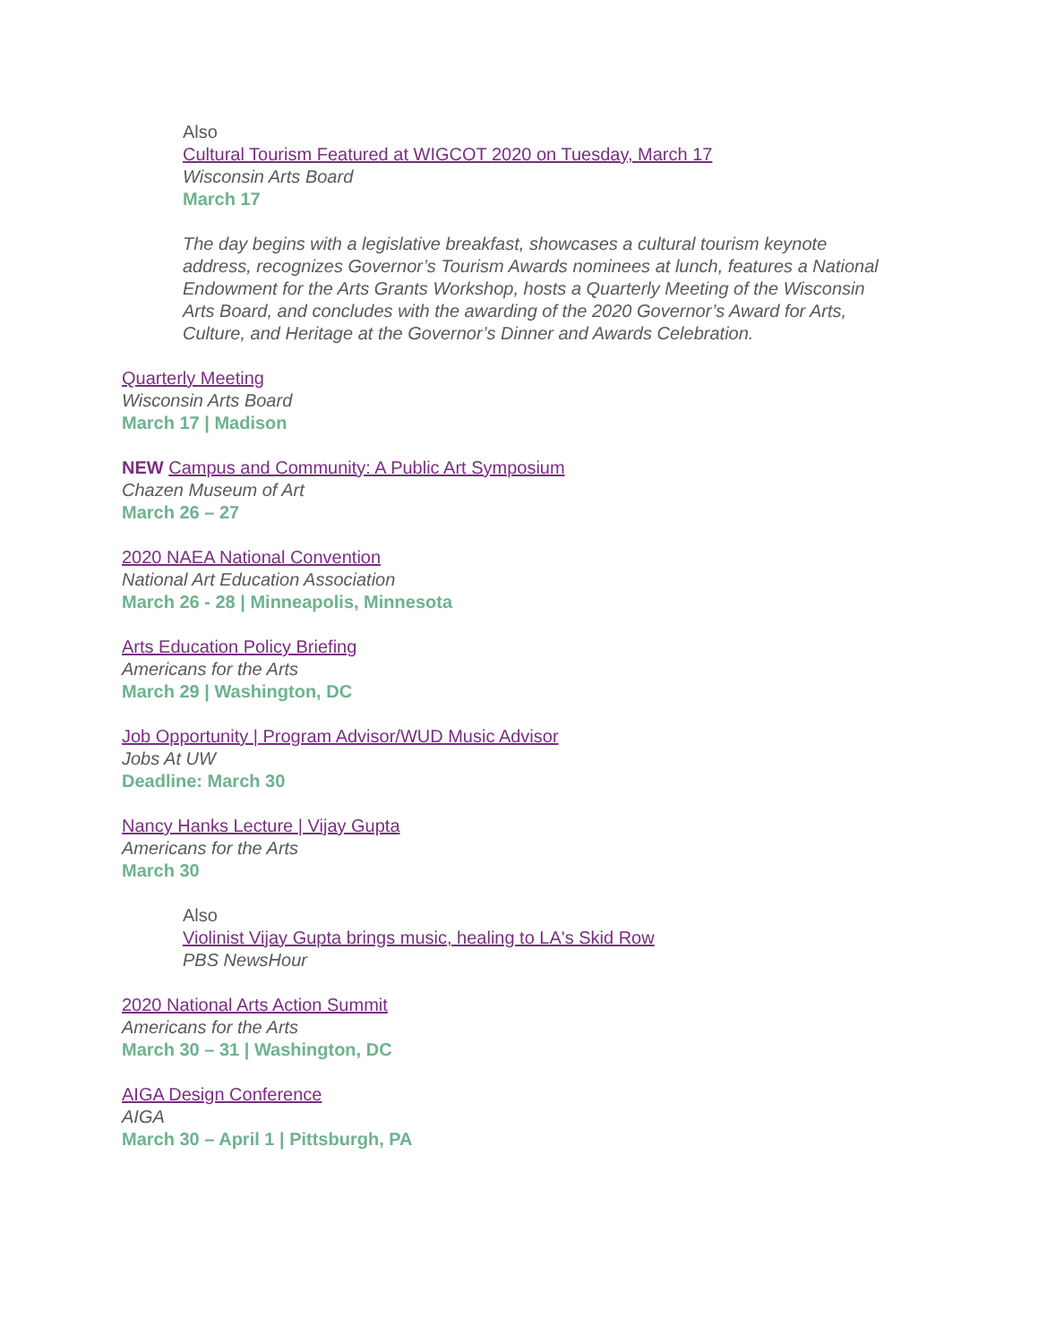Also
Cultural Tourism Featured at WIGCOT 2020 on Tuesday, March 17
Wisconsin Arts Board
March 17
The day begins with a legislative breakfast, showcases a cultural tourism keynote address, recognizes Governor’s Tourism Awards nominees at lunch, features a National Endowment for the Arts Grants Workshop, hosts a Quarterly Meeting of the Wisconsin Arts Board, and concludes with the awarding of the 2020 Governor’s Award for Arts, Culture, and Heritage at the Governor’s Dinner and Awards Celebration.
Quarterly Meeting
Wisconsin Arts Board
March 17 | Madison
NEW Campus and Community: A Public Art Symposium
Chazen Museum of Art
March 26 – 27
2020 NAEA National Convention
National Art Education Association
March 26 - 28 | Minneapolis, Minnesota
Arts Education Policy Briefing
Americans for the Arts
March 29 | Washington, DC
Job Opportunity | Program Advisor/WUD Music Advisor
Jobs At UW
Deadline: March 30
Nancy Hanks Lecture | Vijay Gupta
Americans for the Arts
March 30
Also
Violinist Vijay Gupta brings music, healing to LA's Skid Row
PBS NewsHour
2020 National Arts Action Summit
Americans for the Arts
March 30 – 31 | Washington, DC
AIGA Design Conference
AIGA
March 30 – April 1 | Pittsburgh, PA